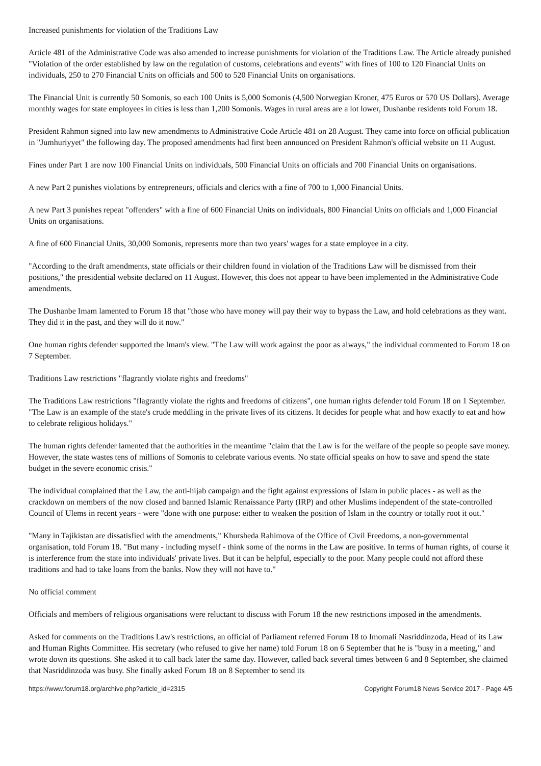Increased punishments for violation of the Traditions Law
Article 481 of the Administrative Code was also amended to increase punishments for violation of the Traditions Law. The Article already punished "Violation of the order established by law on the regulation of customs, celebrations and events" with fines of 100 to 120 Financial Units on individuals, 250 to 270 Financial Units on officials and 500 to 520 Financial Units on organisations.
The Financial Unit is currently 50 Somonis, so each 100 Units is 5,000 Somonis (4,500 Norwegian Kroner, 475 Euros or 570 US Dollars). Average monthly wages for state employees in cities is less than 1,200 Somonis. Wages in rural areas are a lot lower, Dushanbe residents told Forum 18.
President Rahmon signed into law new amendments to Administrative Code Article 481 on 28 August. They came into force on official publication in "Jumhuriyyet" the following day. The proposed amendments had first been announced on President Rahmon's official website on 11 August.
Fines under Part 1 are now 100 Financial Units on individuals, 500 Financial Units on officials and 700 Financial Units on organisations.
A new Part 2 punishes violations by entrepreneurs, officials and clerics with a fine of 700 to 1,000 Financial Units.
A new Part 3 punishes repeat "offenders" with a fine of 600 Financial Units on individuals, 800 Financial Units on officials and 1,000 Financial Units on organisations.
A fine of 600 Financial Units, 30,000 Somonis, represents more than two years' wages for a state employee in a city.
"According to the draft amendments, state officials or their children found in violation of the Traditions Law will be dismissed from their positions," the presidential website declared on 11 August. However, this does not appear to have been implemented in the Administrative Code amendments.
The Dushanbe Imam lamented to Forum 18 that "those who have money will pay their way to bypass the Law, and hold celebrations as they want. They did it in the past, and they will do it now."
One human rights defender supported the Imam's view. "The Law will work against the poor as always," the individual commented to Forum 18 on 7 September.
Traditions Law restrictions "flagrantly violate rights and freedoms"
The Traditions Law restrictions "flagrantly violate the rights and freedoms of citizens", one human rights defender told Forum 18 on 1 September. "The Law is an example of the state's crude meddling in the private lives of its citizens. It decides for people what and how exactly to eat and how to celebrate religious holidays."
The human rights defender lamented that the authorities in the meantime "claim that the Law is for the welfare of the people so people save money. However, the state wastes tens of millions of Somonis to celebrate various events. No state official speaks on how to save and spend the state budget in the severe economic crisis."
The individual complained that the Law, the anti-hijab campaign and the fight against expressions of Islam in public places - as well as the crackdown on members of the now closed and banned Islamic Renaissance Party (IRP) and other Muslims independent of the state-controlled Council of Ulems in recent years - were "done with one purpose: either to weaken the position of Islam in the country or totally root it out."
"Many in Tajikistan are dissatisfied with the amendments," Khursheda Rahimova of the Office of Civil Freedoms, a non-governmental organisation, told Forum 18. "But many - including myself - think some of the norms in the Law are positive. In terms of human rights, of course it is interference from the state into individuals' private lives. But it can be helpful, especially to the poor. Many people could not afford these traditions and had to take loans from the banks. Now they will not have to."
No official comment
Officials and members of religious organisations were reluctant to discuss with Forum 18 the new restrictions imposed in the amendments.
Asked for comments on the Traditions Law's restrictions, an official of Parliament referred Forum 18 to Imomali Nasriddinzoda, Head of its Law and Human Rights Committee. His secretary (who refused to give her name) told Forum 18 on 6 September that he is "busy in a meeting," and wrote down its questions. She asked it to call back later the same day. However, called back several times between 6 and 8 September, she claimed that Nasriddinzoda was busy. She finally asked Forum 18 on 8 September to send its
https://www.forum18.org/archive.php?article_id=2315 Copyright Forum18 News Service 2017 - Page 4/5